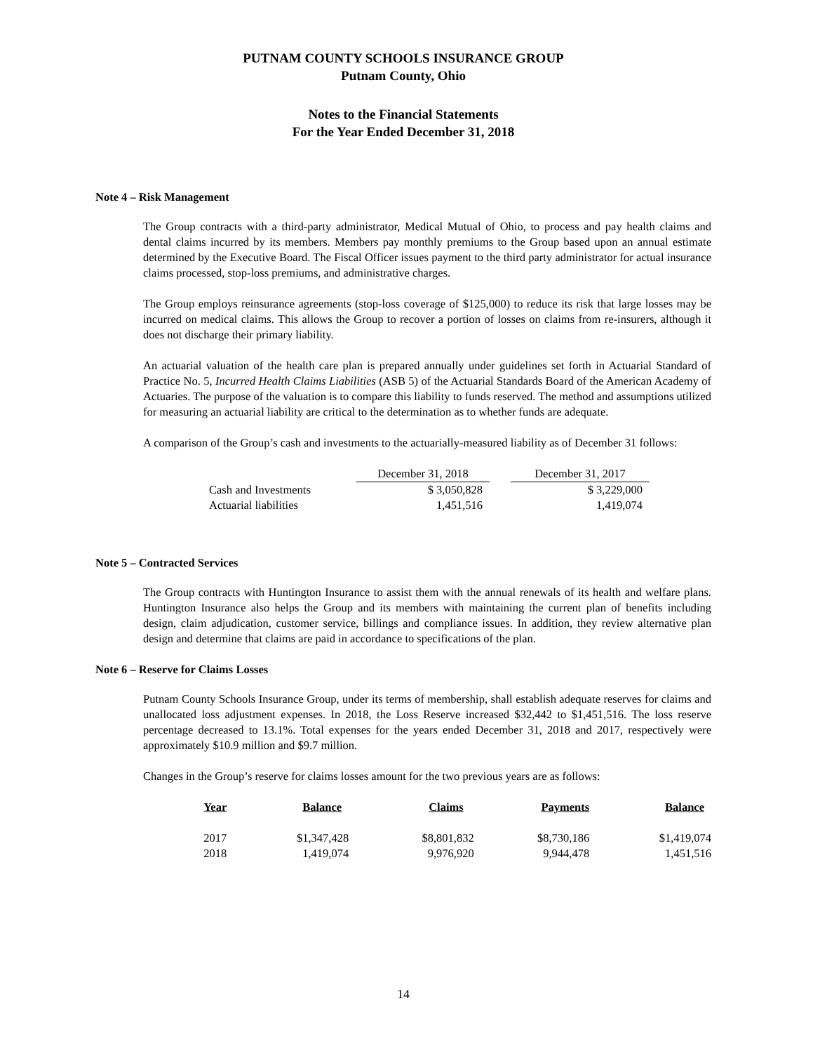PUTNAM COUNTY SCHOOLS INSURANCE GROUP
Putnam County, Ohio
Notes to the Financial Statements
For the Year Ended December 31, 2018
Note 4 – Risk Management
The Group contracts with a third-party administrator, Medical Mutual of Ohio, to process and pay health claims and dental claims incurred by its members. Members pay monthly premiums to the Group based upon an annual estimate determined by the Executive Board. The Fiscal Officer issues payment to the third party administrator for actual insurance claims processed, stop-loss premiums, and administrative charges.
The Group employs reinsurance agreements (stop-loss coverage of $125,000) to reduce its risk that large losses may be incurred on medical claims. This allows the Group to recover a portion of losses on claims from re-insurers, although it does not discharge their primary liability.
An actuarial valuation of the health care plan is prepared annually under guidelines set forth in Actuarial Standard of Practice No. 5, Incurred Health Claims Liabilities (ASB 5) of the Actuarial Standards Board of the American Academy of Actuaries. The purpose of the valuation is to compare this liability to funds reserved. The method and assumptions utilized for measuring an actuarial liability are critical to the determination as to whether funds are adequate.
A comparison of the Group’s cash and investments to the actuarially-measured liability as of December 31 follows:
| | December 31, 2018 | | December 31, 2017 |
| --- | --- | --- | --- |
| Cash and Investments | $ 3,050,828 | | $ 3,229,000 |
| Actuarial liabilities | 1,451,516 | | 1,419,074 |
Note 5 – Contracted Services
The Group contracts with Huntington Insurance to assist them with the annual renewals of its health and welfare plans. Huntington Insurance also helps the Group and its members with maintaining the current plan of benefits including design, claim adjudication, customer service, billings and compliance issues. In addition, they review alternative plan design and determine that claims are paid in accordance to specifications of the plan.
Note 6 – Reserve for Claims Losses
Putnam County Schools Insurance Group, under its terms of membership, shall establish adequate reserves for claims and unallocated loss adjustment expenses. In 2018, the Loss Reserve increased $32,442 to $1,451,516. The loss reserve percentage decreased to 13.1%. Total expenses for the years ended December 31, 2018 and 2017, respectively were approximately $10.9 million and $9.7 million.
Changes in the Group’s reserve for claims losses amount for the two previous years are as follows:
| Year | Balance | Claims | Payments | Balance |
| --- | --- | --- | --- | --- |
| 2017 | $1,347,428 | $8,801,832 | $8,730,186 | $1,419,074 |
| 2018 | 1,419,074 | 9,976,920 | 9,944,478 | 1,451,516 |
14